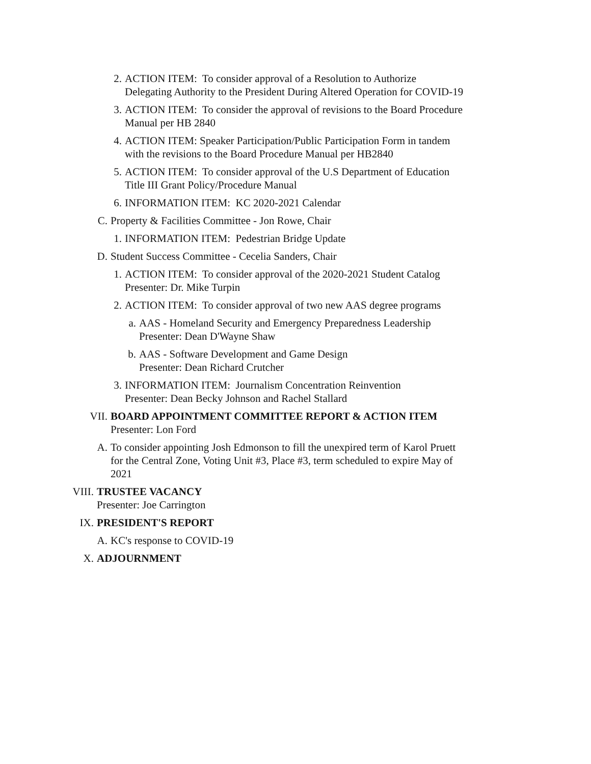2. ACTION ITEM: To consider approval of a Resolution to Authorize
Delegating Authority to the President During Altered Operation for COVID-19
3. ACTION ITEM: To consider the approval of revisions to the Board Procedure
Manual per HB 2840
4. ACTION ITEM: Speaker Participation/Public Participation Form in tandem
with the revisions to the Board Procedure Manual per HB2840
5. ACTION ITEM: To consider approval of the U.S Department of Education
Title III Grant Policy/Procedure Manual
6. INFORMATION ITEM: KC 2020-2021 Calendar
C. Property & Facilities Committee - Jon Rowe, Chair
1. INFORMATION ITEM: Pedestrian Bridge Update
D. Student Success Committee - Cecelia Sanders, Chair
1. ACTION ITEM: To consider approval of the 2020-2021 Student Catalog
Presenter: Dr. Mike Turpin
2. ACTION ITEM: To consider approval of two new AAS degree programs
a. AAS - Homeland Security and Emergency Preparedness Leadership
Presenter: Dean D'Wayne Shaw
b. AAS - Software Development and Game Design
Presenter: Dean Richard Crutcher
3. INFORMATION ITEM: Journalism Concentration Reinvention
Presenter: Dean Becky Johnson and Rachel Stallard
VII. BOARD APPOINTMENT COMMITTEE REPORT & ACTION ITEM
Presenter: Lon Ford
A. To consider appointing Josh Edmonson to fill the unexpired term of Karol Pruett
for the Central Zone, Voting Unit #3, Place #3, term scheduled to expire May of
2021
VIII. TRUSTEE VACANCY
Presenter: Joe Carrington
IX. PRESIDENT'S REPORT
A. KC's response to COVID-19
X. ADJOURNMENT